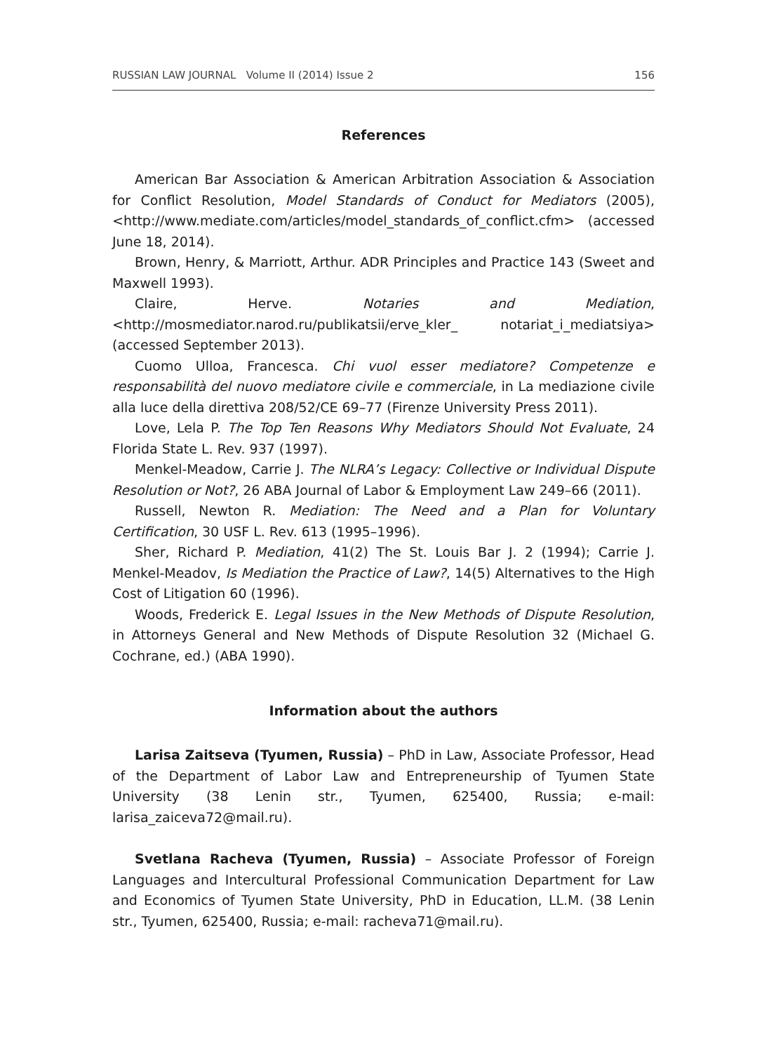RUSSIAN LAW JOURNAL Volume II (2014) Issue 2 156
References
American Bar Association & American Arbitration Association & Association for Conflict Resolution, Model Standards of Conduct for Mediators (2005), <http://www.mediate.com/articles/model_standards_of_conflict.cfm> (accessed June 18, 2014).
Brown, Henry, & Marriott, Arthur. ADR Principles and Practice 143 (Sweet and Maxwell 1993).
Claire, Herve. Notaries and Mediation, <http://mosmediator.narod.ru/publikatsii/erve_kler_ notariat_i_mediatsiya> (accessed September 2013).
Cuomo Ulloa, Francesca. Chi vuol esser mediatore? Competenze e responsabilità del nuovo mediatore civile e commerciale, in La mediazione civile alla luce della direttiva 208/52/CE 69–77 (Firenze University Press 2011).
Love, Lela P. The Top Ten Reasons Why Mediators Should Not Evaluate, 24 Florida State L. Rev. 937 (1997).
Menkel-Meadow, Carrie J. The NLRA’s Legacy: Collective or Individual Dispute Resolution or Not?, 26 ABA Journal of Labor & Employment Law 249–66 (2011).
Russell, Newton R. Mediation: The Need and a Plan for Voluntary Certification, 30 USF L. Rev. 613 (1995–1996).
Sher, Richard P. Mediation, 41(2) The St. Louis Bar J. 2 (1994); Carrie J. Menkel-Meadov, Is Mediation the Practice of Law?, 14(5) Alternatives to the High Cost of Litigation 60 (1996).
Woods, Frederick E. Legal Issues in the New Methods of Dispute Resolution, in Attorneys General and New Methods of Dispute Resolution 32 (Michael G. Cochrane, ed.) (ABA 1990).
Information about the authors
Larisa Zaitseva (Tyumen, Russia) – PhD in Law, Associate Professor, Head of the Department of Labor Law and Entrepreneurship of Tyumen State University (38 Lenin str., Tyumen, 625400, Russia; e-mail: larisa_zaiceva72@mail.ru).
Svetlana Racheva (Tyumen, Russia) – Associate Professor of Foreign Languages and Intercultural Professional Communication Department for Law and Economics of Tyumen State University, PhD in Education, LL.M. (38 Lenin str., Tyumen, 625400, Russia; e-mail: racheva71@mail.ru).